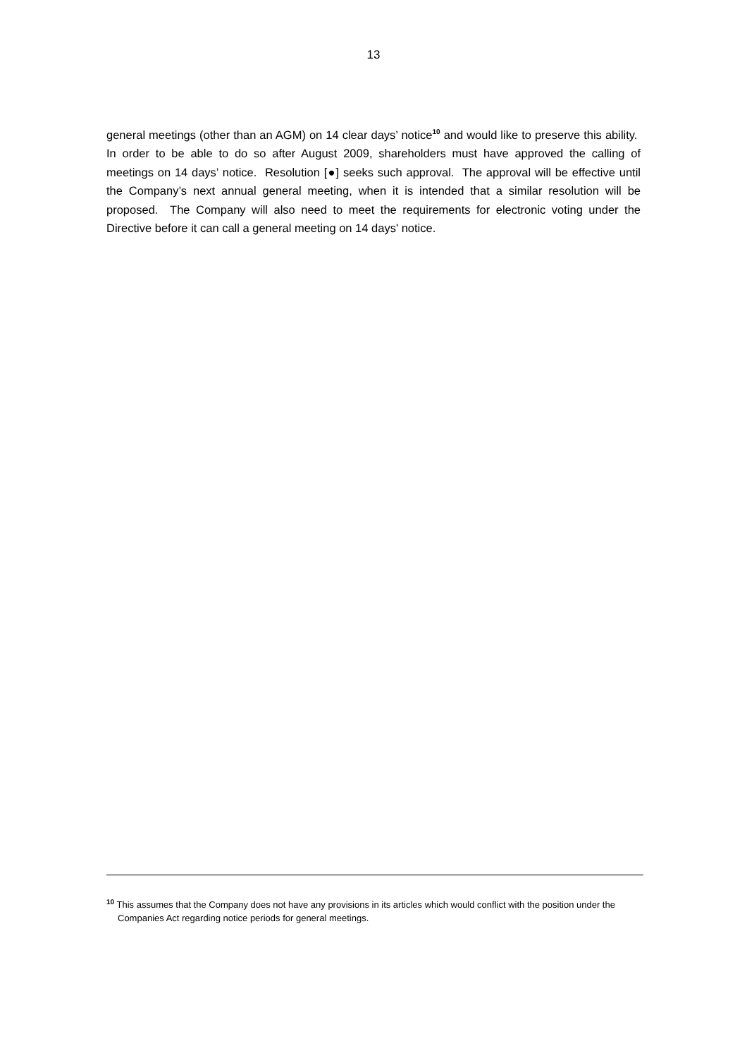13
general meetings (other than an AGM) on 14 clear days’ notice<sup>10</sup> and would like to preserve this ability. In order to be able to do so after August 2009, shareholders must have approved the calling of meetings on 14 days’ notice. Resolution [●] seeks such approval. The approval will be effective until the Company’s next annual general meeting, when it is intended that a similar resolution will be proposed. The Company will also need to meet the requirements for electronic voting under the Directive before it can call a general meeting on 14 days' notice.
<sup>10</sup> This assumes that the Company does not have any provisions in its articles which would conflict with the position under the Companies Act regarding notice periods for general meetings.